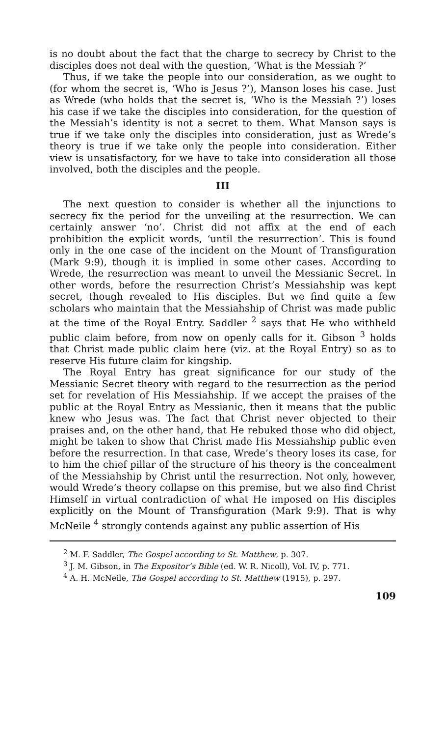is no doubt about the fact that the charge to secrecy by Christ to the disciples does not deal with the question, ‘What is the Messiah ?’
Thus, if we take the people into our consideration, as we ought to (for whom the secret is, ‘Who is Jesus ?’), Manson loses his case. Just as Wrede (who holds that the secret is, ‘Who is the Messiah ?’) loses his case if we take the disciples into consideration, for the question of the Messiah’s identity is not a secret to them. What Manson says is true if we take only the disciples into consideration, just as Wrede’s theory is true if we take only the people into consideration. Either view is unsatisfactory, for we have to take into consideration all those involved, both the disciples and the people.
III
The next question to consider is whether all the injunctions to secrecy fix the period for the unveiling at the resurrection. We can certainly answer ‘no’. Christ did not affix at the end of each prohibition the explicit words, ‘until the resurrection’. This is found only in the one case of the incident on the Mount of Transfiguration (Mark 9:9), though it is implied in some other cases. According to Wrede, the resurrection was meant to unveil the Messianic Secret. In other words, before the resurrection Christ’s Messiahship was kept secret, though revealed to His disciples. But we find quite a few scholars who maintain that the Messiahship of Christ was made public at the time of the Royal Entry. Saddler <sup>2</sup> says that He who withheld public claim before, from now on openly calls for it. Gibson <sup>3</sup> holds that Christ made public claim here (viz. at the Royal Entry) so as to reserve His future claim for kingship.
The Royal Entry has great significance for our study of the Messianic Secret theory with regard to the resurrection as the period set for revelation of His Messiahship. If we accept the praises of the public at the Royal Entry as Messianic, then it means that the public knew who Jesus was. The fact that Christ never objected to their praises and, on the other hand, that He rebuked those who did object, might be taken to show that Christ made His Messiahship public even before the resurrection. In that case, Wrede’s theory loses its case, for to him the chief pillar of the structure of his theory is the concealment of the Messiahship by Christ until the resurrection. Not only, however, would Wrede’s theory collapse on this premise, but we also find Christ Himself in virtual contradiction of what He imposed on His disciples explicitly on the Mount of Transfiguration (Mark 9:9). That is why McNeile <sup>4</sup> strongly contends against any public assertion of His
<sup>2</sup> M. F. Saddler, The Gospel according to St. Matthew, p. 307.
<sup>3</sup> J. M. Gibson, in The Expositor’s Bible (ed. W. R. Nicoll), Vol. IV, p. 771.
<sup>4</sup> A. H. McNeile, The Gospel according to St. Matthew (1915), p. 297.
109